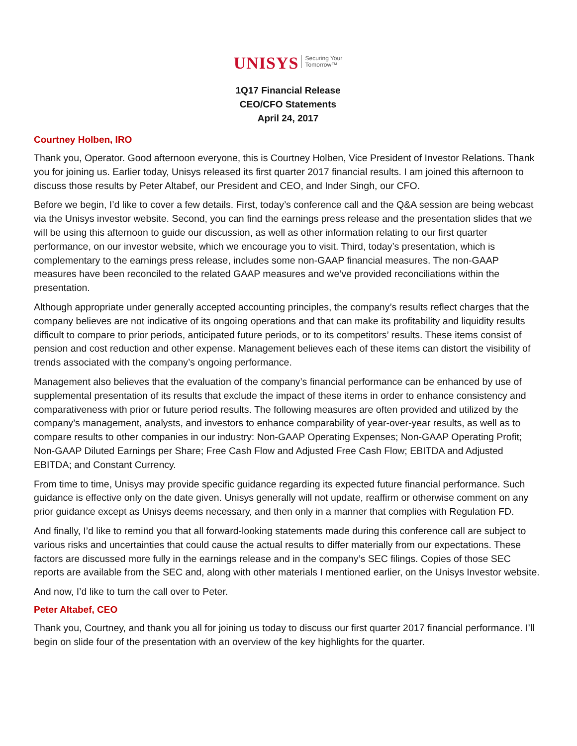UNISYS Securing Your
Tomorrow™
1Q17 Financial Release
CEO/CFO Statements
April 24, 2017
Courtney Holben, IRO
Thank you, Operator. Good afternoon everyone, this is Courtney Holben, Vice President of Investor Relations. Thank you for joining us. Earlier today, Unisys released its first quarter 2017 financial results. I am joined this afternoon to discuss those results by Peter Altabef, our President and CEO, and Inder Singh, our CFO.
Before we begin, I’d like to cover a few details. First, today’s conference call and the Q&A session are being webcast via the Unisys investor website. Second, you can find the earnings press release and the presentation slides that we will be using this afternoon to guide our discussion, as well as other information relating to our first quarter performance, on our investor website, which we encourage you to visit. Third, today’s presentation, which is complementary to the earnings press release, includes some non-GAAP financial measures. The non-GAAP measures have been reconciled to the related GAAP measures and we’ve provided reconciliations within the presentation.
Although appropriate under generally accepted accounting principles, the company’s results reflect charges that the company believes are not indicative of its ongoing operations and that can make its profitability and liquidity results difficult to compare to prior periods, anticipated future periods, or to its competitors’ results. These items consist of pension and cost reduction and other expense. Management believes each of these items can distort the visibility of trends associated with the company’s ongoing performance.
Management also believes that the evaluation of the company’s financial performance can be enhanced by use of supplemental presentation of its results that exclude the impact of these items in order to enhance consistency and comparativeness with prior or future period results. The following measures are often provided and utilized by the company’s management, analysts, and investors to enhance comparability of year-over-year results, as well as to compare results to other companies in our industry: Non-GAAP Operating Expenses; Non-GAAP Operating Profit; Non-GAAP Diluted Earnings per Share; Free Cash Flow and Adjusted Free Cash Flow; EBITDA and Adjusted EBITDA; and Constant Currency.
From time to time, Unisys may provide specific guidance regarding its expected future financial performance. Such guidance is effective only on the date given. Unisys generally will not update, reaffirm or otherwise comment on any prior guidance except as Unisys deems necessary, and then only in a manner that complies with Regulation FD.
And finally, I’d like to remind you that all forward-looking statements made during this conference call are subject to various risks and uncertainties that could cause the actual results to differ materially from our expectations. These factors are discussed more fully in the earnings release and in the company’s SEC filings. Copies of those SEC reports are available from the SEC and, along with other materials I mentioned earlier, on the Unisys Investor website.
And now, I’d like to turn the call over to Peter.
Peter Altabef, CEO
Thank you, Courtney, and thank you all for joining us today to discuss our first quarter 2017 financial performance. I’ll begin on slide four of the presentation with an overview of the key highlights for the quarter.